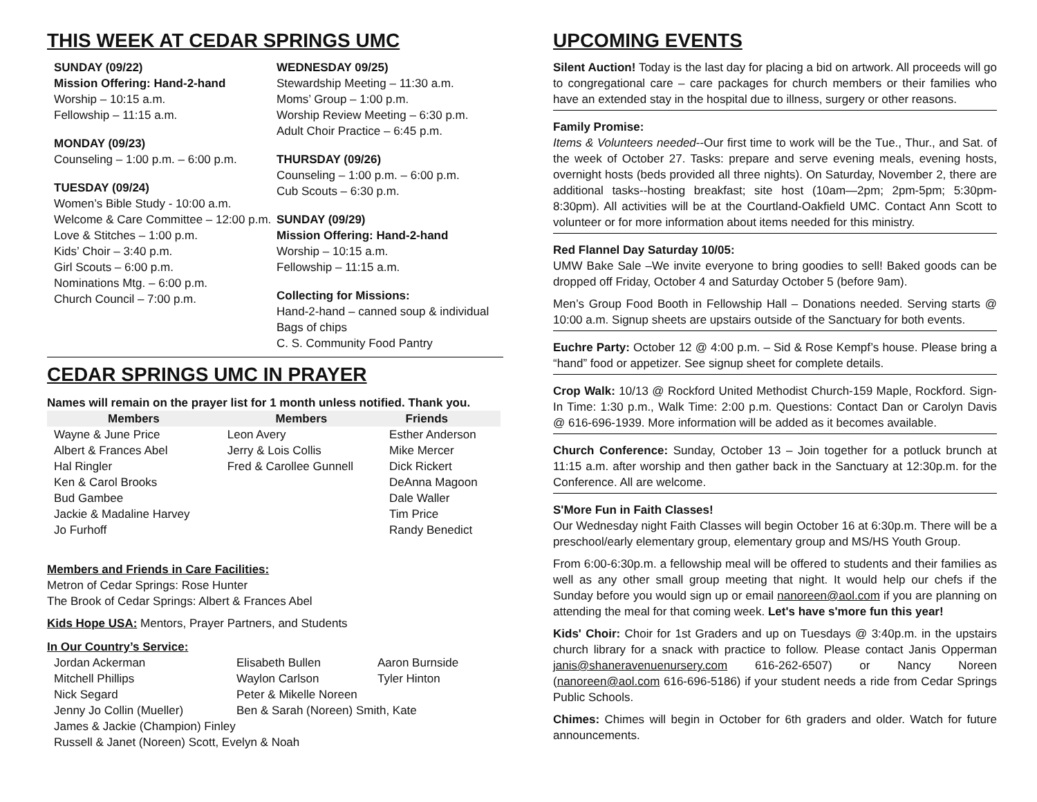THIS WEEK AT CEDAR SPRINGS UMC
SUNDAY (09/22)
Mission Offering: Hand-2-hand
Worship – 10:15 a.m.
Fellowship – 11:15 a.m.
MONDAY (09/23)
Counseling – 1:00 p.m. – 6:00 p.m.
TUESDAY (09/24)
Women’s Bible Study - 10:00 a.m.
Welcome & Care Committee – 12:00 p.m.
Love & Stitches – 1:00 p.m.
Kids’ Choir – 3:40 p.m.
Girl Scouts – 6:00 p.m.
Nominations Mtg. – 6:00 p.m.
Church Council – 7:00 p.m.
WEDNESDAY 09/25)
Stewardship Meeting – 11:30 a.m.
Moms’ Group – 1:00 p.m.
Worship Review Meeting – 6:30 p.m.
Adult Choir Practice – 6:45 p.m.
THURSDAY (09/26)
Counseling – 1:00 p.m. – 6:00 p.m.
Cub Scouts – 6:30 p.m.
SUNDAY (09/29)
Mission Offering: Hand-2-hand
Worship – 10:15 a.m.
Fellowship – 11:15 a.m.
Collecting for Missions:
Hand-2-hand – canned soup & individual Bags of chips
C. S. Community Food Pantry
CEDAR SPRINGS UMC IN PRAYER
Names will remain on the prayer list for 1 month unless notified. Thank you.
| Members | Members | Friends |
| --- | --- | --- |
| Wayne & June Price | Leon Avery | Esther Anderson |
| Albert & Frances Abel | Jerry & Lois Collis | Mike Mercer |
| Hal Ringler | Fred & Carollee Gunnell | Dick Rickert |
| Ken & Carol Brooks | | DeAnna Magoon |
| Bud Gambee | | Dale Waller |
| Jackie & Madaline Harvey | | Tim Price |
| Jo Furhoff | | Randy Benedict |
Members and Friends in Care Facilities:
Metron of Cedar Springs: Rose Hunter
The Brook of Cedar Springs: Albert & Frances Abel
Kids Hope USA: Mentors, Prayer Partners, and Students
In Our Country’s Service:
| Jordan Ackerman | Elisabeth Bullen | Aaron Burnside |
| Mitchell Phillips | Waylon Carlson | Tyler Hinton |
| Nick Segard | Peter & Mikelle Noreen | |
| Jenny Jo Collin (Mueller) | Ben & Sarah (Noreen) Smith, Kate | |
| James & Jackie (Champion) Finley | | |
| Russell & Janet (Noreen) Scott, Evelyn & Noah | | |
UPCOMING EVENTS
Silent Auction! Today is the last day for placing a bid on artwork. All proceeds will go to congregational care – care packages for church members or their families who have an extended stay in the hospital due to illness, surgery or other reasons.
Family Promise:
Items & Volunteers needed--Our first time to work will be the Tue., Thur., and Sat. of the week of October 27. Tasks: prepare and serve evening meals, evening hosts, overnight hosts (beds provided all three nights). On Saturday, November 2, there are additional tasks--hosting breakfast; site host (10am—2pm; 2pm-5pm; 5:30pm-8:30pm). All activities will be at the Courtland-Oakfield UMC. Contact Ann Scott to volunteer or for more information about items needed for this ministry.
Red Flannel Day Saturday 10/05:
UMW Bake Sale –We invite everyone to bring goodies to sell! Baked goods can be dropped off Friday, October 4 and Saturday October 5 (before 9am).
Men’s Group Food Booth in Fellowship Hall – Donations needed. Serving starts @ 10:00 a.m. Signup sheets are upstairs outside of the Sanctuary for both events.
Euchre Party: October 12 @ 4:00 p.m. – Sid & Rose Kempf’s house. Please bring a “hand” food or appetizer. See signup sheet for complete details.
Crop Walk: 10/13 @ Rockford United Methodist Church-159 Maple, Rockford. Sign-In Time: 1:30 p.m., Walk Time: 2:00 p.m. Questions: Contact Dan or Carolyn Davis @ 616-696-1939. More information will be added as it becomes available.
Church Conference: Sunday, October 13 – Join together for a potluck brunch at 11:15 a.m. after worship and then gather back in the Sanctuary at 12:30p.m. for the Conference. All are welcome.
S'More Fun in Faith Classes!
Our Wednesday night Faith Classes will begin October 16 at 6:30p.m. There will be a preschool/early elementary group, elementary group and MS/HS Youth Group.
From 6:00-6:30p.m. a fellowship meal will be offered to students and their families as well as any other small group meeting that night. It would help our chefs if the Sunday before you would sign up or email nanoreen@aol.com if you are planning on attending the meal for that coming week. Let's have s'more fun this year!
Kids' Choir: Choir for 1st Graders and up on Tuesdays @ 3:40p.m. in the upstairs church library for a snack with practice to follow. Please contact Janis Opperman janis@shaneravenuenursery.com 616-262-6507) or Nancy Noreen (nanoreen@aol.com 616-696-5186) if your student needs a ride from Cedar Springs Public Schools.
Chimes: Chimes will begin in October for 6th graders and older. Watch for future announcements.